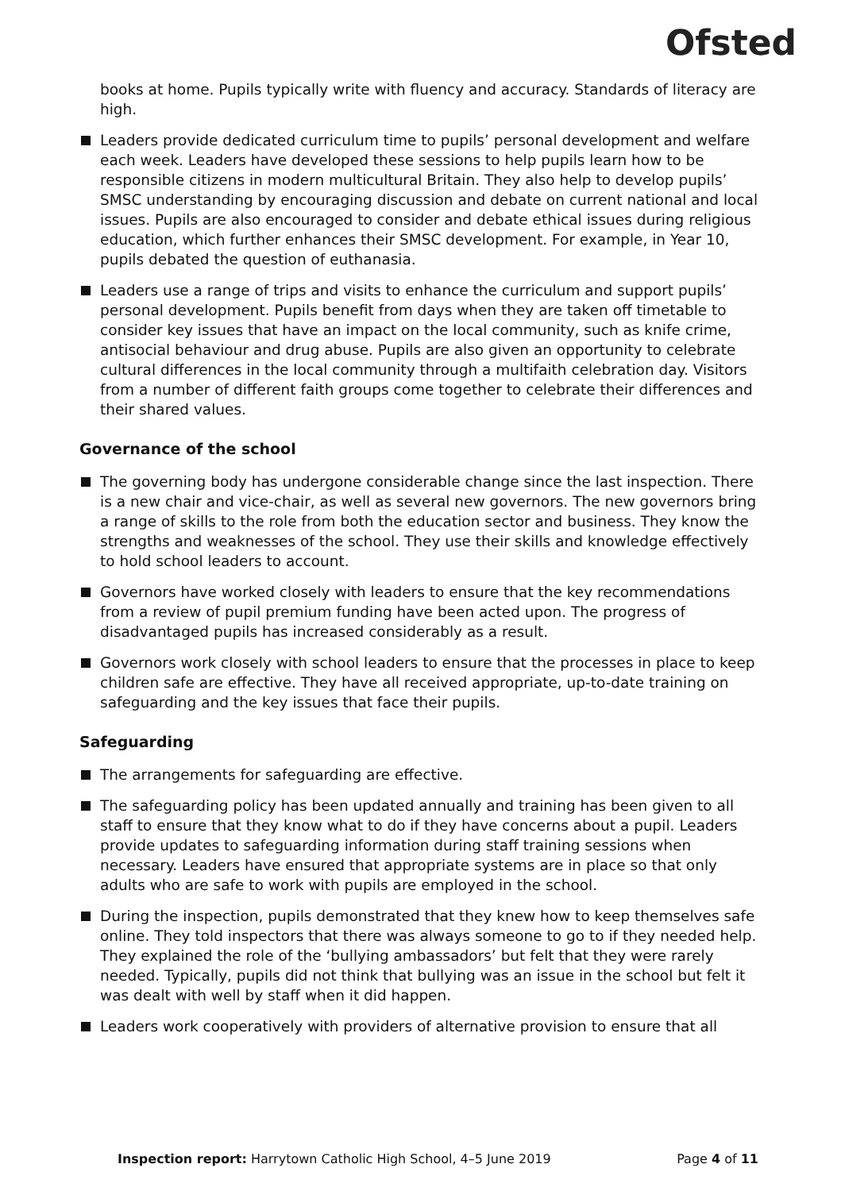Ofsted
books at home. Pupils typically write with fluency and accuracy. Standards of literacy are high.
Leaders provide dedicated curriculum time to pupils’ personal development and welfare each week. Leaders have developed these sessions to help pupils learn how to be responsible citizens in modern multicultural Britain. They also help to develop pupils’ SMSC understanding by encouraging discussion and debate on current national and local issues. Pupils are also encouraged to consider and debate ethical issues during religious education, which further enhances their SMSC development. For example, in Year 10, pupils debated the question of euthanasia.
Leaders use a range of trips and visits to enhance the curriculum and support pupils’ personal development. Pupils benefit from days when they are taken off timetable to consider key issues that have an impact on the local community, such as knife crime, antisocial behaviour and drug abuse. Pupils are also given an opportunity to celebrate cultural differences in the local community through a multifaith celebration day. Visitors from a number of different faith groups come together to celebrate their differences and their shared values.
Governance of the school
The governing body has undergone considerable change since the last inspection. There is a new chair and vice-chair, as well as several new governors. The new governors bring a range of skills to the role from both the education sector and business. They know the strengths and weaknesses of the school. They use their skills and knowledge effectively to hold school leaders to account.
Governors have worked closely with leaders to ensure that the key recommendations from a review of pupil premium funding have been acted upon. The progress of disadvantaged pupils has increased considerably as a result.
Governors work closely with school leaders to ensure that the processes in place to keep children safe are effective. They have all received appropriate, up-to-date training on safeguarding and the key issues that face their pupils.
Safeguarding
The arrangements for safeguarding are effective.
The safeguarding policy has been updated annually and training has been given to all staff to ensure that they know what to do if they have concerns about a pupil. Leaders provide updates to safeguarding information during staff training sessions when necessary. Leaders have ensured that appropriate systems are in place so that only adults who are safe to work with pupils are employed in the school.
During the inspection, pupils demonstrated that they knew how to keep themselves safe online. They told inspectors that there was always someone to go to if they needed help. They explained the role of the ‘bullying ambassadors’ but felt that they were rarely needed. Typically, pupils did not think that bullying was an issue in the school but felt it was dealt with well by staff when it did happen.
Leaders work cooperatively with providers of alternative provision to ensure that all
Inspection report: Harrytown Catholic High School, 4–5 June 2019 Page 4 of 11